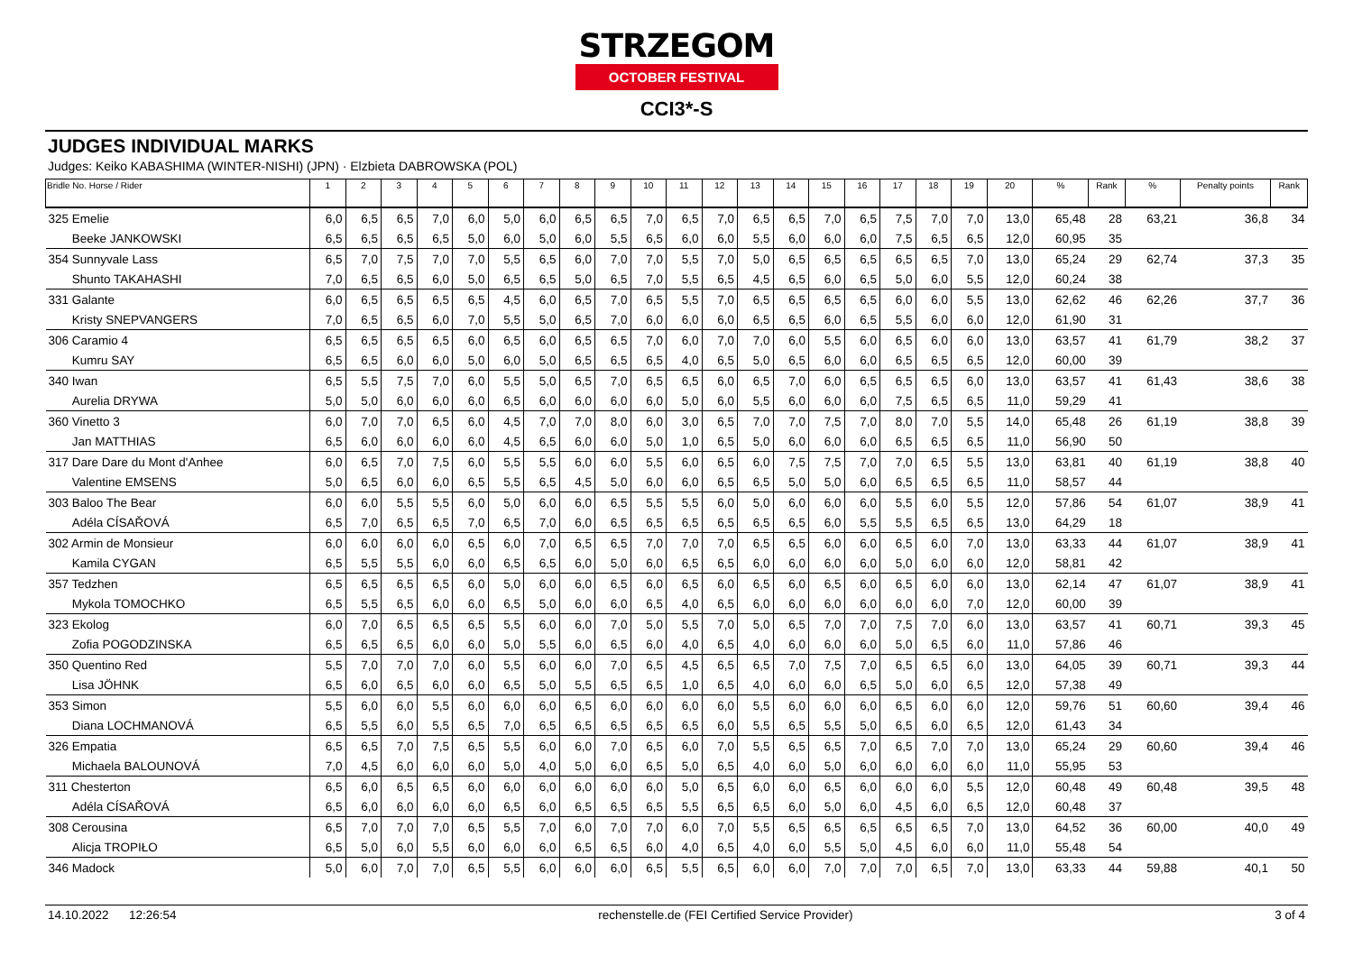STRZEGOM
OCTOBER FESTIVAL
CCI3*-S
JUDGES INDIVIDUAL MARKS
Judges: Keiko KABASHIMA (WINTER-NISHI) (JPN) · Elzbieta DABROWSKA (POL)
| Bridle No. Horse / Rider | 1 | 2 | 3 | 4 | 5 | 6 | 7 | 8 | 9 | 10 | 11 | 12 | 13 | 14 | 15 | 16 | 17 | 18 | 19 | 20 | % | Rank | % | Penalty points | Rank |
| --- | --- | --- | --- | --- | --- | --- | --- | --- | --- | --- | --- | --- | --- | --- | --- | --- | --- | --- | --- | --- | --- | --- | --- | --- | --- |
| 325 Emelie | 6,0 | 6,5 | 6,5 | 7,0 | 6,0 | 5,0 | 6,0 | 6,5 | 6,5 | 7,0 | 6,5 | 7,0 | 6,5 | 6,5 | 7,0 | 6,5 | 7,5 | 7,0 | 7,0 | 13,0 | 65,48 | 28 | 63,21 | 36,8 | 34 |
| Beeke JANKOWSKI | 6,5 | 6,5 | 6,5 | 6,5 | 5,0 | 6,0 | 5,0 | 6,0 | 5,5 | 6,5 | 6,0 | 6,0 | 5,5 | 6,0 | 6,0 | 6,0 | 7,5 | 6,5 | 6,5 | 12,0 | 60,95 | 35 | | | |
| 354 Sunnyvale Lass | 6,5 | 7,0 | 7,5 | 7,0 | 7,0 | 5,5 | 6,5 | 6,0 | 7,0 | 7,0 | 5,5 | 7,0 | 5,0 | 6,5 | 6,5 | 6,5 | 6,5 | 6,5 | 7,0 | 13,0 | 65,24 | 29 | 62,74 | 37,3 | 35 |
| Shunto TAKAHASHI | 7,0 | 6,5 | 6,5 | 6,0 | 5,0 | 6,5 | 6,5 | 5,0 | 6,5 | 7,0 | 5,5 | 6,5 | 4,5 | 6,5 | 6,0 | 6,5 | 5,0 | 6,0 | 5,5 | 12,0 | 60,24 | 38 | | | |
| 331 Galante | 6,0 | 6,5 | 6,5 | 6,5 | 6,5 | 4,5 | 6,0 | 6,5 | 7,0 | 6,5 | 5,5 | 7,0 | 6,5 | 6,5 | 6,5 | 6,5 | 6,0 | 6,0 | 5,5 | 13,0 | 62,62 | 46 | 62,26 | 37,7 | 36 |
| Kristy SNEPVANGERS | 7,0 | 6,5 | 6,5 | 6,0 | 7,0 | 5,5 | 5,0 | 6,5 | 7,0 | 6,0 | 6,0 | 6,0 | 6,5 | 6,5 | 6,0 | 6,5 | 5,5 | 6,0 | 6,0 | 12,0 | 61,90 | 31 | | | |
| 306 Caramio 4 | 6,5 | 6,5 | 6,5 | 6,5 | 6,0 | 6,5 | 6,0 | 6,5 | 6,5 | 7,0 | 6,0 | 7,0 | 7,0 | 6,0 | 5,5 | 6,0 | 6,5 | 6,0 | 6,0 | 13,0 | 63,57 | 41 | 61,79 | 38,2 | 37 |
| Kumru SAY | 6,5 | 6,5 | 6,0 | 6,0 | 5,0 | 6,0 | 5,0 | 6,5 | 6,5 | 6,5 | 4,0 | 6,5 | 5,0 | 6,5 | 6,0 | 6,0 | 6,5 | 6,5 | 6,5 | 12,0 | 60,00 | 39 | | | |
| 340 Iwan | 6,5 | 5,5 | 7,5 | 7,0 | 6,0 | 5,5 | 5,0 | 6,5 | 7,0 | 6,5 | 6,5 | 6,0 | 6,5 | 7,0 | 6,0 | 6,5 | 6,5 | 6,5 | 6,0 | 13,0 | 63,57 | 41 | 61,43 | 38,6 | 38 |
| Aurelia DRYWA | 5,0 | 5,0 | 6,0 | 6,0 | 6,0 | 6,5 | 6,0 | 6,0 | 6,0 | 6,0 | 5,0 | 6,0 | 5,5 | 6,0 | 6,0 | 6,0 | 7,5 | 6,5 | 6,5 | 11,0 | 59,29 | 41 | | | |
| 360 Vinetto 3 | 6,0 | 7,0 | 7,0 | 6,5 | 6,0 | 4,5 | 7,0 | 7,0 | 8,0 | 6,0 | 3,0 | 6,5 | 7,0 | 7,0 | 7,5 | 7,0 | 8,0 | 7,0 | 5,5 | 14,0 | 65,48 | 26 | 61,19 | 38,8 | 39 |
| Jan MATTHIAS | 6,5 | 6,0 | 6,0 | 6,0 | 6,0 | 4,5 | 6,5 | 6,0 | 6,0 | 5,0 | 1,0 | 6,5 | 5,0 | 6,0 | 6,0 | 6,0 | 6,5 | 6,5 | 6,5 | 11,0 | 56,90 | 50 | | | |
| 317 Dare Dare du Mont d'Anhee | 6,0 | 6,5 | 7,0 | 7,5 | 6,0 | 5,5 | 5,5 | 6,0 | 6,0 | 5,5 | 6,0 | 6,5 | 6,0 | 7,5 | 7,5 | 7,0 | 7,0 | 6,5 | 5,5 | 13,0 | 63,81 | 40 | 61,19 | 38,8 | 40 |
| Valentine EMSENS | 5,0 | 6,5 | 6,0 | 6,0 | 6,5 | 5,5 | 6,5 | 4,5 | 5,0 | 6,0 | 6,0 | 6,5 | 6,5 | 5,0 | 5,0 | 6,0 | 6,5 | 6,5 | 6,5 | 11,0 | 58,57 | 44 | | | |
| 303 Baloo The Bear | 6,0 | 6,0 | 5,5 | 5,5 | 6,0 | 5,0 | 6,0 | 6,0 | 6,5 | 5,5 | 5,5 | 6,0 | 5,0 | 6,0 | 6,0 | 6,0 | 5,5 | 6,0 | 5,5 | 12,0 | 57,86 | 54 | 61,07 | 38,9 | 41 |
| Adéla CÍSAŘOVÁ | 6,5 | 7,0 | 6,5 | 6,5 | 7,0 | 6,5 | 7,0 | 6,0 | 6,5 | 6,5 | 6,5 | 6,5 | 6,5 | 6,5 | 6,0 | 5,5 | 5,5 | 6,5 | 6,5 | 13,0 | 64,29 | 18 | | | |
| 302 Armin de Monsieur | 6,0 | 6,0 | 6,0 | 6,0 | 6,5 | 6,0 | 7,0 | 6,5 | 6,5 | 7,0 | 7,0 | 7,0 | 6,5 | 6,5 | 6,0 | 6,0 | 6,5 | 6,0 | 7,0 | 13,0 | 63,33 | 44 | 61,07 | 38,9 | 41 |
| Kamila CYGAN | 6,5 | 5,5 | 5,5 | 6,0 | 6,0 | 6,5 | 6,5 | 6,0 | 5,0 | 6,0 | 6,5 | 6,5 | 6,0 | 6,0 | 6,0 | 6,0 | 5,0 | 6,0 | 6,0 | 12,0 | 58,81 | 42 | | | |
| 357 Tedzhen | 6,5 | 6,5 | 6,5 | 6,5 | 6,0 | 5,0 | 6,0 | 6,0 | 6,5 | 6,0 | 6,5 | 6,0 | 6,5 | 6,0 | 6,5 | 6,0 | 6,5 | 6,0 | 6,0 | 13,0 | 62,14 | 47 | 61,07 | 38,9 | 41 |
| Mykola TOMOCHKO | 6,5 | 5,5 | 6,5 | 6,0 | 6,0 | 6,5 | 5,0 | 6,0 | 6,0 | 6,5 | 4,0 | 6,5 | 6,0 | 6,0 | 6,0 | 6,0 | 6,0 | 6,0 | 7,0 | 12,0 | 60,00 | 39 | | | |
| 323 Ekolog | 6,0 | 7,0 | 6,5 | 6,5 | 6,5 | 5,5 | 6,0 | 6,0 | 7,0 | 5,0 | 5,5 | 7,0 | 5,0 | 6,5 | 7,0 | 7,0 | 7,5 | 7,0 | 6,0 | 13,0 | 63,57 | 41 | 60,71 | 39,3 | 45 |
| Zofia POGODZINSKA | 6,5 | 6,5 | 6,5 | 6,0 | 6,0 | 5,0 | 5,5 | 6,0 | 6,5 | 6,0 | 4,0 | 6,5 | 4,0 | 6,0 | 6,0 | 6,0 | 5,0 | 6,5 | 6,0 | 11,0 | 57,86 | 46 | | | |
| 350 Quentino Red | 5,5 | 7,0 | 7,0 | 7,0 | 6,0 | 5,5 | 6,0 | 6,0 | 7,0 | 6,5 | 4,5 | 6,5 | 6,5 | 7,0 | 7,5 | 7,0 | 6,5 | 6,5 | 6,0 | 13,0 | 64,05 | 39 | 60,71 | 39,3 | 44 |
| Lisa JÖHNK | 6,5 | 6,0 | 6,5 | 6,0 | 6,0 | 6,5 | 5,0 | 5,5 | 6,5 | 6,5 | 1,0 | 6,5 | 4,0 | 6,0 | 6,0 | 6,5 | 5,0 | 6,0 | 6,5 | 12,0 | 57,38 | 49 | | | |
| 353 Simon | 5,5 | 6,0 | 6,0 | 5,5 | 6,0 | 6,0 | 6,0 | 6,5 | 6,0 | 6,0 | 6,0 | 6,0 | 5,5 | 6,0 | 6,0 | 6,0 | 6,5 | 6,0 | 6,0 | 12,0 | 59,76 | 51 | 60,60 | 39,4 | 46 |
| Diana LOCHMANOVÁ | 6,5 | 5,5 | 6,0 | 5,5 | 6,5 | 7,0 | 6,5 | 6,5 | 6,5 | 6,5 | 6,5 | 6,0 | 5,5 | 6,5 | 5,5 | 5,0 | 6,5 | 6,0 | 6,5 | 12,0 | 61,43 | 34 | | | |
| 326 Empatia | 6,5 | 6,5 | 7,0 | 7,5 | 6,5 | 5,5 | 6,0 | 6,0 | 7,0 | 6,5 | 6,0 | 7,0 | 5,5 | 6,5 | 6,5 | 7,0 | 6,5 | 7,0 | 7,0 | 13,0 | 65,24 | 29 | 60,60 | 39,4 | 46 |
| Michaela BALOUNOVÁ | 7,0 | 4,5 | 6,0 | 6,0 | 6,0 | 5,0 | 4,0 | 5,0 | 6,0 | 6,5 | 5,0 | 6,5 | 4,0 | 6,0 | 5,0 | 6,0 | 6,0 | 6,0 | 6,0 | 11,0 | 55,95 | 53 | | | |
| 311 Chesterton | 6,5 | 6,0 | 6,5 | 6,5 | 6,0 | 6,0 | 6,0 | 6,0 | 6,0 | 6,0 | 5,0 | 6,5 | 6,0 | 6,0 | 6,5 | 6,0 | 6,0 | 6,0 | 5,5 | 12,0 | 60,48 | 49 | 60,48 | 39,5 | 48 |
| Adéla CÍSAŘOVÁ | 6,5 | 6,0 | 6,0 | 6,0 | 6,0 | 6,5 | 6,0 | 6,5 | 6,5 | 6,5 | 5,5 | 6,5 | 6,5 | 6,0 | 5,0 | 6,0 | 4,5 | 6,0 | 6,5 | 12,0 | 60,48 | 37 | | | |
| 308 Cerousina | 6,5 | 7,0 | 7,0 | 7,0 | 6,5 | 5,5 | 7,0 | 6,0 | 7,0 | 7,0 | 6,0 | 7,0 | 5,5 | 6,5 | 6,5 | 6,5 | 6,5 | 6,5 | 7,0 | 13,0 | 64,52 | 36 | 60,00 | 40,0 | 49 |
| Alicja TROPIŁO | 6,5 | 5,0 | 6,0 | 5,5 | 6,0 | 6,0 | 6,0 | 6,5 | 6,5 | 6,0 | 4,0 | 6,5 | 4,0 | 6,0 | 5,5 | 5,0 | 4,5 | 6,0 | 6,0 | 11,0 | 55,48 | 54 | | | |
| 346 Madock | 5,0 | 6,0 | 7,0 | 7,0 | 6,5 | 5,5 | 6,0 | 6,0 | 6,0 | 6,5 | 5,5 | 6,5 | 6,0 | 6,0 | 7,0 | 7,0 | 7,0 | 6,5 | 7,0 | 13,0 | 63,33 | 44 | 59,88 | 40,1 | 50 |
14.10.2022 12:26:54 rechenstelle.de (FEI Certified Service Provider) 3 of 4